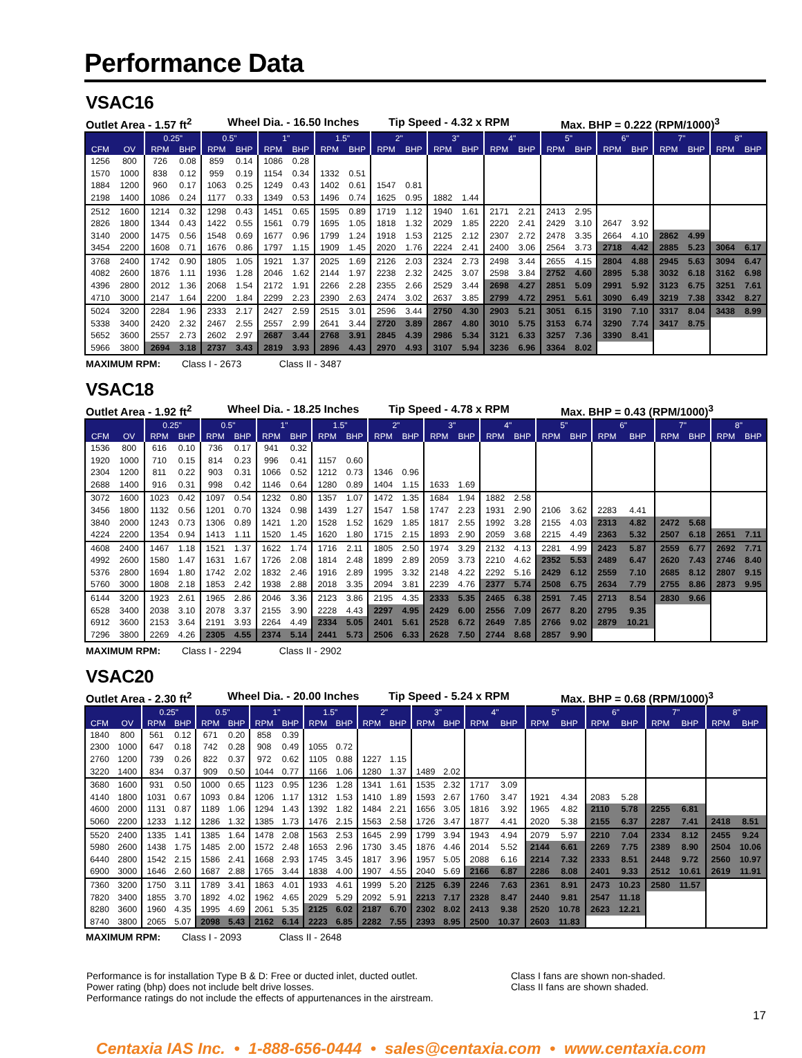Performance Data
VSAC16
Outlet Area - 1.57 ft<sup>2</sup> Wheel Dia. - 16.50 Inches Tip Speed - 4.32 x RPM Max. BHP = 0.222 (RPM/1000)<sup>3</sup>
| | | 0.25" | | 0.5" | | 1" | | 1.5" | | 2" | | 3" | | 4" | | 5" | | 6" | | 7" | | 8" | |
| --- | --- | --- | --- | --- | --- | --- | --- | --- | --- | --- | --- | --- | --- | --- | --- | --- | --- | --- | --- | --- | --- | --- | --- |
| CFM | OV | RPM | BHP | RPM | BHP | RPM | BHP | RPM | BHP | RPM | BHP | RPM | BHP | RPM | BHP | RPM | BHP | RPM | BHP | RPM | BHP | RPM | BHP |
| 1256 | 800 | 726 | 0.08 | 859 | 0.14 | 1086 | 0.28 | | | | | | | | | | | | | | | | |
| 1570 | 1000 | 838 | 0.12 | 959 | 0.19 | 1154 | 0.34 | 1332 | 0.51 | | | | | | | | | | | | | | |
| 1884 | 1200 | 960 | 0.17 | 1063 | 0.25 | 1249 | 0.43 | 1402 | 0.61 | 1547 | 0.81 | | | | | | | | | | | | |
| 2198 | 1400 | 1086 | 0.24 | 1177 | 0.33 | 1349 | 0.53 | 1496 | 0.74 | 1625 | 0.95 | 1882 | 1.44 | | | | | | | | | | |
| 2512 | 1600 | 1214 | 0.32 | 1298 | 0.43 | 1451 | 0.65 | 1595 | 0.89 | 1719 | 1.12 | 1940 | 1.61 | 2171 | 2.21 | 2413 | 2.95 | | | | | | |
| 2826 | 1800 | 1344 | 0.43 | 1422 | 0.55 | 1561 | 0.79 | 1695 | 1.05 | 1818 | 1.32 | 2029 | 1.85 | 2220 | 2.41 | 2429 | 3.10 | 2647 | 3.92 | | | | |
| 3140 | 2000 | 1475 | 0.56 | 1548 | 0.69 | 1677 | 0.96 | 1799 | 1.24 | 1918 | 1.53 | 2125 | 2.12 | 2307 | 2.72 | 2478 | 3.35 | 2664 | 4.10 | 2862 | 4.99 | | |
| 3454 | 2200 | 1608 | 0.71 | 1676 | 0.86 | 1797 | 1.15 | 1909 | 1.45 | 2020 | 1.76 | 2224 | 2.41 | 2400 | 3.06 | 2564 | 3.73 | 2718 | 4.42 | 2885 | 5.23 | 3064 | 6.17 |
| 3768 | 2400 | 1742 | 0.90 | 1805 | 1.05 | 1921 | 1.37 | 2025 | 1.69 | 2126 | 2.03 | 2324 | 2.73 | 2498 | 3.44 | 2655 | 4.15 | 2804 | 4.88 | 2945 | 5.63 | 3094 | 6.47 |
| 4082 | 2600 | 1876 | 1.11 | 1936 | 1.28 | 2046 | 1.62 | 2144 | 1.97 | 2238 | 2.32 | 2425 | 3.07 | 2598 | 3.84 | 2752 | 4.60 | 2895 | 5.38 | 3032 | 6.18 | 3162 | 6.98 |
| 4396 | 2800 | 2012 | 1.36 | 2068 | 1.54 | 2172 | 1.91 | 2266 | 2.28 | 2355 | 2.66 | 2529 | 3.44 | 2698 | 4.27 | 2851 | 5.09 | 2991 | 5.92 | 3123 | 6.75 | 3251 | 7.61 |
| 4710 | 3000 | 2147 | 1.64 | 2200 | 1.84 | 2299 | 2.23 | 2390 | 2.63 | 2474 | 3.02 | 2637 | 3.85 | 2799 | 4.72 | 2951 | 5.61 | 3090 | 6.49 | 3219 | 7.38 | 3342 | 8.27 |
| 5024 | 3200 | 2284 | 1.96 | 2333 | 2.17 | 2427 | 2.59 | 2515 | 3.01 | 2596 | 3.44 | 2750 | 4.30 | 2903 | 5.21 | 3051 | 6.15 | 3190 | 7.10 | 3317 | 8.04 | 3438 | 8.99 |
| 5338 | 3400 | 2420 | 2.32 | 2467 | 2.55 | 2557 | 2.99 | 2641 | 3.44 | 2720 | 3.89 | 2867 | 4.80 | 3010 | 5.75 | 3153 | 6.74 | 3290 | 7.74 | 3417 | 8.75 | | |
| 5652 | 3600 | 2557 | 2.73 | 2602 | 2.97 | 2687 | 3.44 | 2768 | 3.91 | 2845 | 4.39 | 2986 | 5.34 | 3121 | 6.33 | 3257 | 7.36 | 3390 | 8.41 | | | | |
| 5966 | 3800 | 2694 | 3.18 | 2737 | 3.43 | 2819 | 3.93 | 2896 | 4.43 | 2970 | 4.93 | 3107 | 5.94 | 3236 | 6.96 | 3364 | 8.02 | | | | | | |
MAXIMUM RPM: Class I - 2673 Class II - 3487
VSAC18
Outlet Area - 1.92 ft<sup>2</sup> Wheel Dia. - 18.25 Inches Tip Speed - 4.78 x RPM Max. BHP = 0.43 (RPM/1000)<sup>3</sup>
| | | 0.25" | | 0.5" | | 1" | | 1.5" | | 2" | | 3" | | 4" | | 5" | | 6" | | 7" | | 8" | |
| --- | --- | --- | --- | --- | --- | --- | --- | --- | --- | --- | --- | --- | --- | --- | --- | --- | --- | --- | --- | --- | --- | --- | --- |
| CFM | OV | RPM | BHP | RPM | BHP | RPM | BHP | RPM | BHP | RPM | BHP | RPM | BHP | RPM | BHP | RPM | BHP | RPM | BHP | RPM | BHP | RPM | BHP |
| 1536 | 800 | 616 | 0.10 | 736 | 0.17 | 941 | 0.32 | | | | | | | | | | | | | | | | |
| 1920 | 1000 | 710 | 0.15 | 814 | 0.23 | 996 | 0.41 | 1157 | 0.60 | | | | | | | | | | | | | | |
| 2304 | 1200 | 811 | 0.22 | 903 | 0.31 | 1066 | 0.52 | 1212 | 0.73 | 1346 | 0.96 | | | | | | | | | | | | |
| 2688 | 1400 | 916 | 0.31 | 998 | 0.42 | 1146 | 0.64 | 1280 | 0.89 | 1404 | 1.15 | 1633 | 1.69 | | | | | | | | | | |
| 3072 | 1600 | 1023 | 0.42 | 1097 | 0.54 | 1232 | 0.80 | 1357 | 1.07 | 1472 | 1.35 | 1684 | 1.94 | 1882 | 2.58 | | | | | | | | |
| 3456 | 1800 | 1132 | 0.56 | 1201 | 0.70 | 1324 | 0.98 | 1439 | 1.27 | 1547 | 1.58 | 1747 | 2.23 | 1931 | 2.90 | 2106 | 3.62 | 2283 | 4.41 | | | | |
| 3840 | 2000 | 1243 | 0.73 | 1306 | 0.89 | 1421 | 1.20 | 1528 | 1.52 | 1629 | 1.85 | 1817 | 2.55 | 1992 | 3.28 | 2155 | 4.03 | 2313 | 4.82 | 2472 | 5.68 | | |
| 4224 | 2200 | 1354 | 0.94 | 1413 | 1.11 | 1520 | 1.45 | 1620 | 1.80 | 1715 | 2.15 | 1893 | 2.90 | 2059 | 3.68 | 2215 | 4.49 | 2363 | 5.32 | 2507 | 6.18 | 2651 | 7.11 |
| 4608 | 2400 | 1467 | 1.18 | 1521 | 1.37 | 1622 | 1.74 | 1716 | 2.11 | 1805 | 2.50 | 1974 | 3.29 | 2132 | 4.13 | 2281 | 4.99 | 2423 | 5.87 | 2559 | 6.77 | 2692 | 7.71 |
| 4992 | 2600 | 1580 | 1.47 | 1631 | 1.67 | 1726 | 2.08 | 1814 | 2.48 | 1899 | 2.89 | 2059 | 3.73 | 2210 | 4.62 | 2352 | 5.53 | 2489 | 6.47 | 2620 | 7.43 | 2746 | 8.40 |
| 5376 | 2800 | 1694 | 1.80 | 1742 | 2.02 | 1832 | 2.46 | 1916 | 2.89 | 1995 | 3.32 | 2148 | 4.22 | 2292 | 5.16 | 2429 | 6.12 | 2559 | 7.10 | 2685 | 8.12 | 2807 | 9.15 |
| 5760 | 3000 | 1808 | 2.18 | 1853 | 2.42 | 1938 | 2.88 | 2018 | 3.35 | 2094 | 3.81 | 2239 | 4.76 | 2377 | 5.74 | 2508 | 6.75 | 2634 | 7.79 | 2755 | 8.86 | 2873 | 9.95 |
| 6144 | 3200 | 1923 | 2.61 | 1965 | 2.86 | 2046 | 3.36 | 2123 | 3.86 | 2195 | 4.35 | 2333 | 5.35 | 2465 | 6.38 | 2591 | 7.45 | 2713 | 8.54 | 2830 | 9.66 | | |
| 6528 | 3400 | 2038 | 3.10 | 2078 | 3.37 | 2155 | 3.90 | 2228 | 4.43 | 2297 | 4.95 | 2429 | 6.00 | 2556 | 7.09 | 2677 | 8.20 | 2795 | 9.35 | | | | |
| 6912 | 3600 | 2153 | 3.64 | 2191 | 3.93 | 2264 | 4.49 | 2334 | 5.05 | 2401 | 5.61 | 2528 | 6.72 | 2649 | 7.85 | 2766 | 9.02 | 2879 | 10.21 | | | | |
| 7296 | 3800 | 2269 | 4.26 | 2305 | 4.55 | 2374 | 5.14 | 2441 | 5.73 | 2506 | 6.33 | 2628 | 7.50 | 2744 | 8.68 | 2857 | 9.90 | | | | | | |
MAXIMUM RPM: Class I - 2294 Class II - 2902
VSAC20
Outlet Area - 2.30 ft<sup>2</sup> Wheel Dia. - 20.00 Inches Tip Speed - 5.24 x RPM Max. BHP = 0.68 (RPM/1000)<sup>3</sup>
| | | 0.25" | | 0.5" | | 1" | | 1.5" | | 2" | | 3" | | 4" | | 5" | | 6" | | 7" | | 8" | |
| --- | --- | --- | --- | --- | --- | --- | --- | --- | --- | --- | --- | --- | --- | --- | --- | --- | --- | --- | --- | --- | --- | --- | --- |
| CFM | OV | RPM | BHP | RPM | BHP | RPM | BHP | RPM | BHP | RPM | BHP | RPM | BHP | RPM | BHP | RPM | BHP | RPM | BHP | RPM | BHP | RPM | BHP |
| 1840 | 800 | 561 | 0.12 | 671 | 0.20 | 858 | 0.39 | | | | | | | | | | | | | | | | |
| 2300 | 1000 | 647 | 0.18 | 742 | 0.28 | 908 | 0.49 | 1055 | 0.72 | | | | | | | | | | | | | | |
| 2760 | 1200 | 739 | 0.26 | 822 | 0.37 | 972 | 0.62 | 1105 | 0.88 | 1227 | 1.15 | | | | | | | | | | | | |
| 3220 | 1400 | 834 | 0.37 | 909 | 0.50 | 1044 | 0.77 | 1166 | 1.06 | 1280 | 1.37 | 1489 | 2.02 | | | | | | | | | | |
| 3680 | 1600 | 931 | 0.50 | 1000 | 0.65 | 1123 | 0.95 | 1236 | 1.28 | 1341 | 1.61 | 1535 | 2.32 | 1717 | 3.09 | | | | | | | | |
| 4140 | 1800 | 1031 | 0.67 | 1093 | 0.84 | 1206 | 1.17 | 1312 | 1.53 | 1410 | 1.89 | 1593 | 2.67 | 1760 | 3.47 | 1921 | 4.34 | 2083 | 5.28 | | | | |
| 4600 | 2000 | 1131 | 0.87 | 1189 | 1.06 | 1294 | 1.43 | 1392 | 1.82 | 1484 | 2.21 | 1656 | 3.05 | 1816 | 3.92 | 1965 | 4.82 | 2110 | 5.78 | 2255 | 6.81 | | |
| 5060 | 2200 | 1233 | 1.12 | 1286 | 1.32 | 1385 | 1.73 | 1476 | 2.15 | 1563 | 2.58 | 1726 | 3.47 | 1877 | 4.41 | 2020 | 5.38 | 2155 | 6.37 | 2287 | 7.41 | 2418 | 8.51 |
| 5520 | 2400 | 1335 | 1.41 | 1385 | 1.64 | 1478 | 2.08 | 1563 | 2.53 | 1645 | 2.99 | 1799 | 3.94 | 1943 | 4.94 | 2079 | 5.97 | 2210 | 7.04 | 2334 | 8.12 | 2455 | 9.24 |
| 5980 | 2600 | 1438 | 1.75 | 1485 | 2.00 | 1572 | 2.48 | 1653 | 2.96 | 1730 | 3.45 | 1876 | 4.46 | 2014 | 5.52 | 2144 | 6.61 | 2269 | 7.75 | 2389 | 8.90 | 2504 | 10.06 |
| 6440 | 2800 | 1542 | 2.15 | 1586 | 2.41 | 1668 | 2.93 | 1745 | 3.45 | 1817 | 3.96 | 1957 | 5.05 | 2088 | 6.16 | 2214 | 7.32 | 2333 | 8.51 | 2448 | 9.72 | 2560 | 10.97 |
| 6900 | 3000 | 1646 | 2.60 | 1687 | 2.88 | 1765 | 3.44 | 1838 | 4.00 | 1907 | 4.55 | 2040 | 5.69 | 2166 | 6.87 | 2286 | 8.08 | 2401 | 9.33 | 2512 | 10.61 | 2619 | 11.91 |
| 7360 | 3200 | 1750 | 3.11 | 1789 | 3.41 | 1863 | 4.01 | 1933 | 4.61 | 1999 | 5.20 | 2125 | 6.39 | 2246 | 7.63 | 2361 | 8.91 | 2473 | 10.23 | 2580 | 11.57 | | |
| 7820 | 3400 | 1855 | 3.70 | 1892 | 4.02 | 1962 | 4.65 | 2029 | 5.29 | 2092 | 5.91 | 2213 | 7.17 | 2328 | 8.47 | 2440 | 9.81 | 2547 | 11.18 | | | | |
| 8280 | 3600 | 1960 | 4.35 | 1995 | 4.69 | 2061 | 5.35 | 2125 | 6.02 | 2187 | 6.70 | 2302 | 8.02 | 2413 | 9.38 | 2520 | 10.78 | 2623 | 12.21 | | | | |
| 8740 | 3800 | 2065 | 5.07 | 2098 | 5.43 | 2162 | 6.14 | 2223 | 6.85 | 2282 | 7.55 | 2393 | 8.95 | 2500 | 10.37 | 2603 | 11.83 | | | | | | |
MAXIMUM RPM: Class I - 2093 Class II - 2648
Performance is for installation Type B & D: Free or ducted inlet, ducted outlet.
Power rating (bhp) does not include belt drive losses.
Performance ratings do not include the effects of appurtenances in the airstream.
Class I fans are shown non-shaded.
Class II fans are shown shaded.
17
Centaxia IAS Inc. • 1-888-656-0444 • sales@centaxia.com • www.centaxia.com